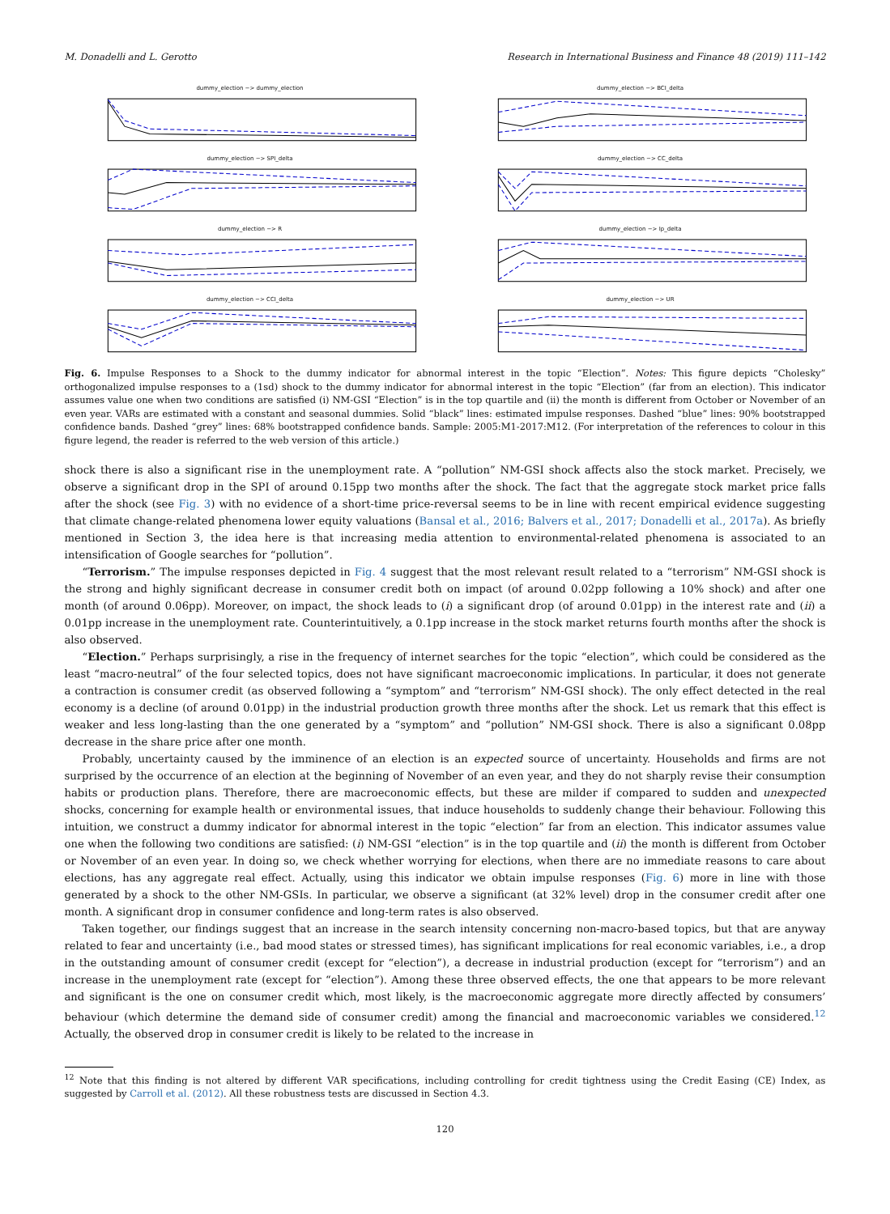M. Donadelli and L. Gerotto Research in International Business and Finance 48 (2019) 111–142
dummy_election −> dummy_election
dummy_election −> BCI_delta
dummy_election −> SPI_delta
dummy_election −> CC_delta
dummy_election −> R
dummy_election −> Ip_delta
dummy_election −> CCI_delta
dummy_election −> UR
Fig. 6. Impulse Responses to a Shock to the dummy indicator for abnormal interest in the topic “Election”. Notes: This figure depicts “Cholesky” orthogonalized impulse responses to a (1sd) shock to the dummy indicator for abnormal interest in the topic “Election” (far from an election). This indicator assumes value one when two conditions are satisfied (i) NM-GSI “Election” is in the top quartile and (ii) the month is different from October or November of an even year. VARs are estimated with a constant and seasonal dummies. Solid “black” lines: estimated impulse responses. Dashed “blue” lines: 90% bootstrapped confidence bands. Dashed “grey” lines: 68% bootstrapped confidence bands. Sample: 2005:M1-2017:M12. (For interpretation of the references to colour in this figure legend, the reader is referred to the web version of this article.)
shock there is also a significant rise in the unemployment rate. A “pollution” NM-GSI shock affects also the stock market. Precisely, we observe a significant drop in the SPI of around 0.15pp two months after the shock. The fact that the aggregate stock market price falls after the shock (see Fig. 3) with no evidence of a short-time price-reversal seems to be in line with recent empirical evidence suggesting that climate change-related phenomena lower equity valuations (Bansal et al., 2016; Balvers et al., 2017; Donadelli et al., 2017a). As briefly mentioned in Section 3, the idea here is that increasing media attention to environmental-related phenomena is associated to an intensification of Google searches for “pollution”.
“Terrorism.” The impulse responses depicted in Fig. 4 suggest that the most relevant result related to a “terrorism” NM-GSI shock is the strong and highly significant decrease in consumer credit both on impact (of around 0.02pp following a 10% shock) and after one month (of around 0.06pp). Moreover, on impact, the shock leads to (i) a significant drop (of around 0.01pp) in the interest rate and (ii) a 0.01pp increase in the unemployment rate. Counterintuitively, a 0.1pp increase in the stock market returns fourth months after the shock is also observed.
“Election.” Perhaps surprisingly, a rise in the frequency of internet searches for the topic “election”, which could be considered as the least “macro-neutral” of the four selected topics, does not have significant macroeconomic implications. In particular, it does not generate a contraction is consumer credit (as observed following a “symptom” and “terrorism” NM-GSI shock). The only effect detected in the real economy is a decline (of around 0.01pp) in the industrial production growth three months after the shock. Let us remark that this effect is weaker and less long-lasting than the one generated by a “symptom” and “pollution” NM-GSI shock. There is also a significant 0.08pp decrease in the share price after one month.
Probably, uncertainty caused by the imminence of an election is an expected source of uncertainty. Households and firms are not surprised by the occurrence of an election at the beginning of November of an even year, and they do not sharply revise their consumption habits or production plans. Therefore, there are macroeconomic effects, but these are milder if compared to sudden and unexpected shocks, concerning for example health or environmental issues, that induce households to suddenly change their beha­viour. Following this intuition, we construct a dummy indicator for abnormal interest in the topic “election” far from an election. This indicator assumes value one when the following two conditions are satisfied: (i) NM-GSI “election” is in the top quartile and (ii) the month is different from October or November of an even year. In doing so, we check whether worrying for elections, when there are no immediate reasons to care about elections, has any aggregate real effect. Actually, using this indicator we obtain impulse responses (Fig. 6) more in line with those generated by a shock to the other NM-GSIs. In particular, we observe a significant (at 32% level) drop in the consumer credit after one month. A significant drop in consumer confidence and long-term rates is also observed.
Taken together, our findings suggest that an increase in the search intensity concerning non-macro-based topics, but that are anyway related to fear and uncertainty (i.e., bad mood states or stressed times), has significant implications for real economic variables, i.e., a drop in the outstanding amount of consumer credit (except for “election”), a decrease in industrial production (except for “terrorism”) and an increase in the unemployment rate (except for “election”). Among these three observed effects, the one that appears to be more relevant and significant is the one on consumer credit which, most likely, is the macroeconomic aggregate more directly affected by consumers’ behaviour (which determine the demand side of consumer credit) among the financial and macroeconomic variables we considered.<sup>12</sup> Actually, the observed drop in consumer credit is likely to be related to the increase in
<sup>12</sup> Note that this finding is not altered by different VAR specifications, including controlling for credit tightness using the Credit Easing (CE) Index, as suggested by Carroll et al. (2012). All these robustness tests are discussed in Section 4.3.
120